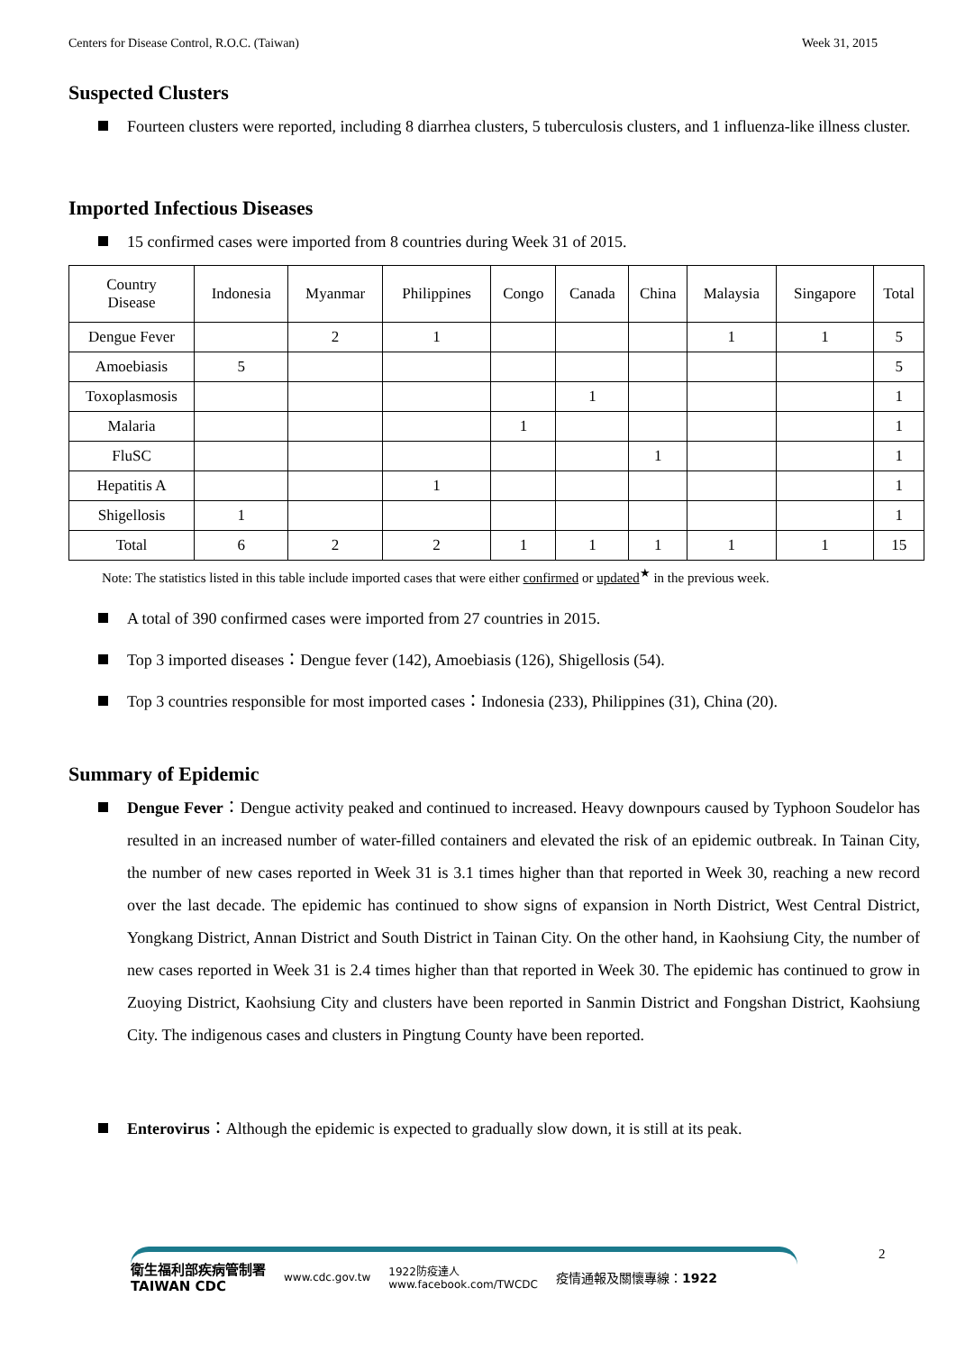Centers for Disease Control, R.O.C. (Taiwan) Week 31, 2015
Suspected Clusters
Fourteen clusters were reported, including 8 diarrhea clusters, 5 tuberculosis clusters, and 1 influenza-like illness cluster.
Imported Infectious Diseases
15 confirmed cases were imported from 8 countries during Week 31 of 2015.
| Country Disease | Indonesia | Myanmar | Philippines | Congo | Canada | China | Malaysia | Singapore | Total |
| --- | --- | --- | --- | --- | --- | --- | --- | --- | --- |
| Dengue Fever | | 2 | 1 | | | | 1 | 1 | 5 |
| Amoebiasis | 5 | | | | | | | | 5 |
| Toxoplasmosis | | | | | 1 | | | | 1 |
| Malaria | | | | 1 | | | | | 1 |
| FluSC | | | | | | 1 | | | 1 |
| Hepatitis A | | | 1 | | | | | | 1 |
| Shigellosis | 1 | | | | | | | | 1 |
| Total | 6 | 2 | 2 | 1 | 1 | 1 | 1 | 1 | 15 |
Note: The statistics listed in this table include imported cases that were either confirmed or updated<sup>★</sup> in the previous week.
A total of 390 confirmed cases were imported from 27 countries in 2015.
Top 3 imported diseases：Dengue fever (142), Amoebiasis (126), Shigellosis (54).
Top 3 countries responsible for most imported cases：Indonesia (233), Philippines (31), China (20).
Summary of Epidemic
Dengue Fever：Dengue activity peaked and continued to increased. Heavy downpours caused by Typhoon Soudelor has resulted in an increased number of water-filled containers and elevated the risk of an epidemic outbreak. In Tainan City, the number of new cases reported in Week 31 is 3.1 times higher than that reported in Week 30, reaching a new record over the last decade. The epidemic has continued to show signs of expansion in North District, West Central District, Yongkang District, Annan District and South District in Tainan City. On the other hand, in Kaohsiung City, the number of new cases reported in Week 31 is 2.4 times higher than that reported in Week 30. The epidemic has continued to grow in Zuoying District, Kaohsiung City and clusters have been reported in Sanmin District and Fongshan District, Kaohsiung City. The indigenous cases and clusters in Pingtung County have been reported.
Enterovirus：Although the epidemic is expected to gradually slow down, it is still at its peak.
衛生福利部疾病管制署
TAIWAN CDC www.cdc.gov.tw 1922防疫達人
www.facebook.com/TWCDC 疫情通報及關懷專線：1922
2